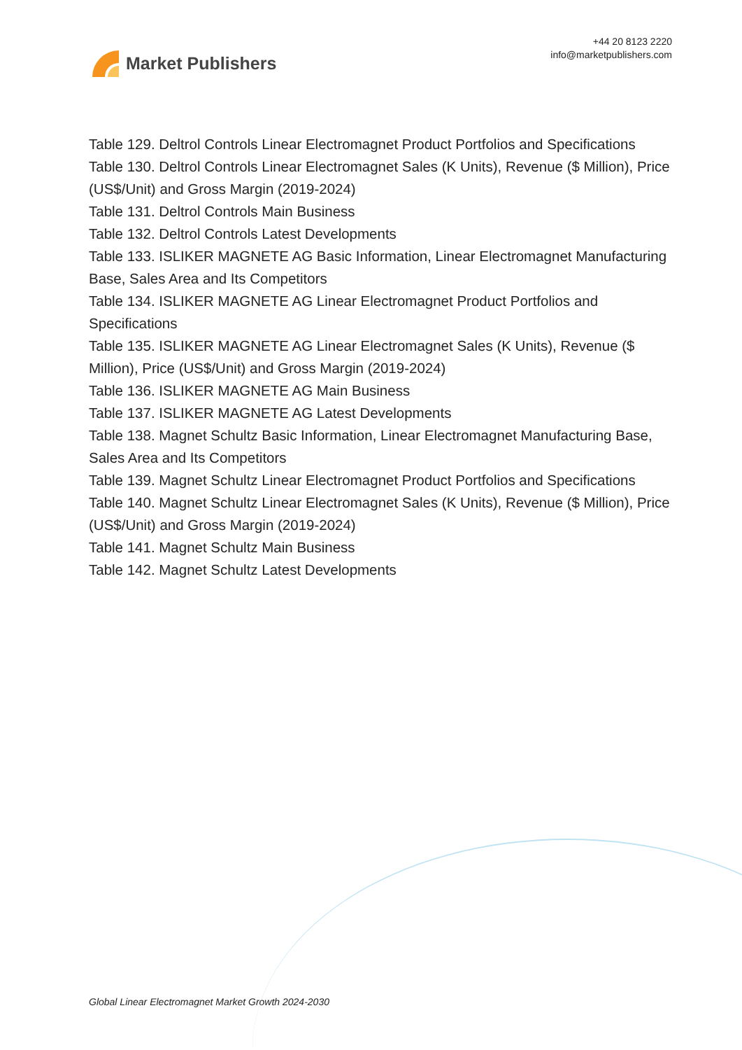Market Publishers
+44 20 8123 2220
info@marketpublishers.com
Table 129. Deltrol Controls Linear Electromagnet Product Portfolios and Specifications
Table 130. Deltrol Controls Linear Electromagnet Sales (K Units), Revenue ($ Million), Price (US$/Unit) and Gross Margin (2019-2024)
Table 131. Deltrol Controls Main Business
Table 132. Deltrol Controls Latest Developments
Table 133. ISLIKER MAGNETE AG Basic Information, Linear Electromagnet Manufacturing Base, Sales Area and Its Competitors
Table 134. ISLIKER MAGNETE AG Linear Electromagnet Product Portfolios and Specifications
Table 135. ISLIKER MAGNETE AG Linear Electromagnet Sales (K Units), Revenue ($ Million), Price (US$/Unit) and Gross Margin (2019-2024)
Table 136. ISLIKER MAGNETE AG Main Business
Table 137. ISLIKER MAGNETE AG Latest Developments
Table 138. Magnet Schultz Basic Information, Linear Electromagnet Manufacturing Base, Sales Area and Its Competitors
Table 139. Magnet Schultz Linear Electromagnet Product Portfolios and Specifications
Table 140. Magnet Schultz Linear Electromagnet Sales (K Units), Revenue ($ Million), Price (US$/Unit) and Gross Margin (2019-2024)
Table 141. Magnet Schultz Main Business
Table 142. Magnet Schultz Latest Developments
Global Linear Electromagnet Market Growth 2024-2030